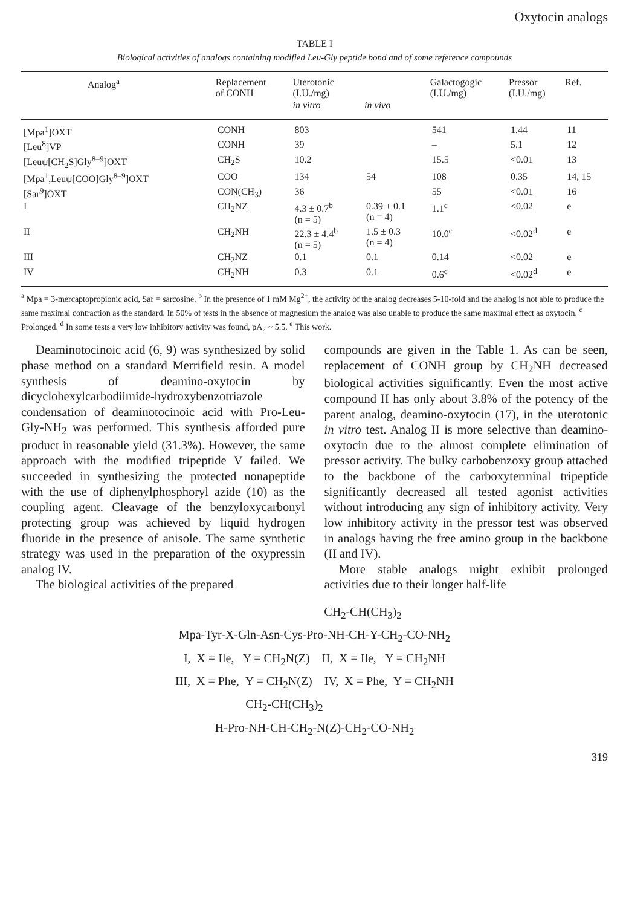Oxytocin analogs
TABLE I
Biological activities of analogs containing modified Leu-Gly peptide bond and of some reference compounds
| Analog<sup>a</sup> | Replacement of CONH | Uterotonic (I.U./mg) | | Galactogogic (I.U./mg) | Pressor (I.U./mg) | Ref. |
| --- | --- | --- | --- | --- | --- | --- |
| | | in vitro | in vivo | | | |
| [Mpa<sup>1</sup>]OXT | CONH | 803 | | 541 | 1.44 | 11 |
| [Leu<sup>8</sup>]VP | CONH | 39 | | – | 5.1 | 12 |
| [Leuψ[CH<sub>2</sub>S]Gly<sup>8–9</sup>]OXT | CH<sub>2</sub>S | 10.2 | | 15.5 | <0.01 | 13 |
| [Mpa<sup>1</sup>,Leuψ[COO]Gly<sup>8–9</sup>]OXT | COO | 134 | 54 | 108 | 0.35 | 14, 15 |
| [Sar<sup>9</sup>]OXT | CON(CH<sub>3</sub>) | 36 | | 55 | <0.01 | 16 |
| I | CH<sub>2</sub>NZ | 4.3 ± 0.7<sup>b</sup> (n = 5) | 0.39 ± 0.1 (n = 4) | 1.1<sup>c</sup> | <0.02 | e |
| II | CH<sub>2</sub>NH | 22.3 ± 4.4<sup>b</sup> (n = 5) | 1.5 ± 0.3 (n = 4) | 10.0<sup>c</sup> | <0.02<sup>d</sup> | e |
| III | CH<sub>2</sub>NZ | 0.1 | 0.1 | 0.14 | <0.02 | e |
| IV | CH<sub>2</sub>NH | 0.3 | 0.1 | 0.6<sup>c</sup> | <0.02<sup>d</sup> | e |
<sup>a</sup> Mpa = 3-mercaptopropionic acid, Sar = sarcosine. <sup>b</sup> In the presence of 1 mM Mg<sup>2+</sup>, the activity of the analog decreases 5-10-fold and the analog is not able to produce the same maximal contraction as the standard. In 50% of tests in the absence of magnesium the analog was also unable to produce the same maximal effect as oxytocin. <sup>c</sup> Prolonged. <sup>d</sup> In some tests a very low inhibitory activity was found, pA<sub>2</sub> ~ 5.5. <sup>e</sup> This work.
Deaminotocinoic acid (6, 9) was synthesized by solid phase method on a standard Merrifield resin. A model synthesis of deamino-oxytocin by dicyclohexylcarbodiimide-hydroxybenzotriazole condensation of deaminotocinoic acid with Pro-Leu-Gly-NH<sub>2</sub> was performed. This synthesis afforded pure product in reasonable yield (31.3%). However, the same approach with the modified tripeptide V failed. We succeeded in synthesizing the protected nonapeptide with the use of diphenylphosphoryl azide (10) as the coupling agent. Cleavage of the benzyloxycarbonyl protecting group was achieved by liquid hydrogen fluoride in the presence of anisole. The same synthetic strategy was used in the preparation of the oxypressin analog IV.
The biological activities of the prepared
compounds are given in the Table 1. As can be seen, replacement of CONH group by CH<sub>2</sub>NH decreased biological activities significantly. Even the most active compound II has only about 3.8% of the potency of the parent analog, deamino-oxytocin (17), in the uterotonic in vitro test. Analog II is more selective than deamino-oxytocin due to the almost complete elimination of pressor activity. The bulky carbobenzoxy group attached to the backbone of the carboxyterminal tripeptide significantly decreased all tested agonist activities without introducing any sign of inhibitory activity. Very low inhibitory activity in the pressor test was observed in analogs having the free amino group in the backbone (II and IV).
More stable analogs might exhibit prolonged activities due to their longer half-life
CH<sub>2</sub>-CH(CH<sub>3</sub>)<sub>2</sub>
Mpa-Tyr-X-Gln-Asn-Cys-Pro-NH-CH-Y-CH<sub>2</sub>-CO-NH<sub>2</sub>
I, X = Ile, Y = CH<sub>2</sub>N(Z) II, X = Ile, Y = CH<sub>2</sub>NH
III, X = Phe, Y = CH<sub>2</sub>N(Z) IV, X = Phe, Y = CH<sub>2</sub>NH
CH<sub>2</sub>-CH(CH<sub>3</sub>)<sub>2</sub>
H-Pro-NH-CH-CH<sub>2</sub>-N(Z)-CH<sub>2</sub>-CO-NH<sub>2</sub>
319